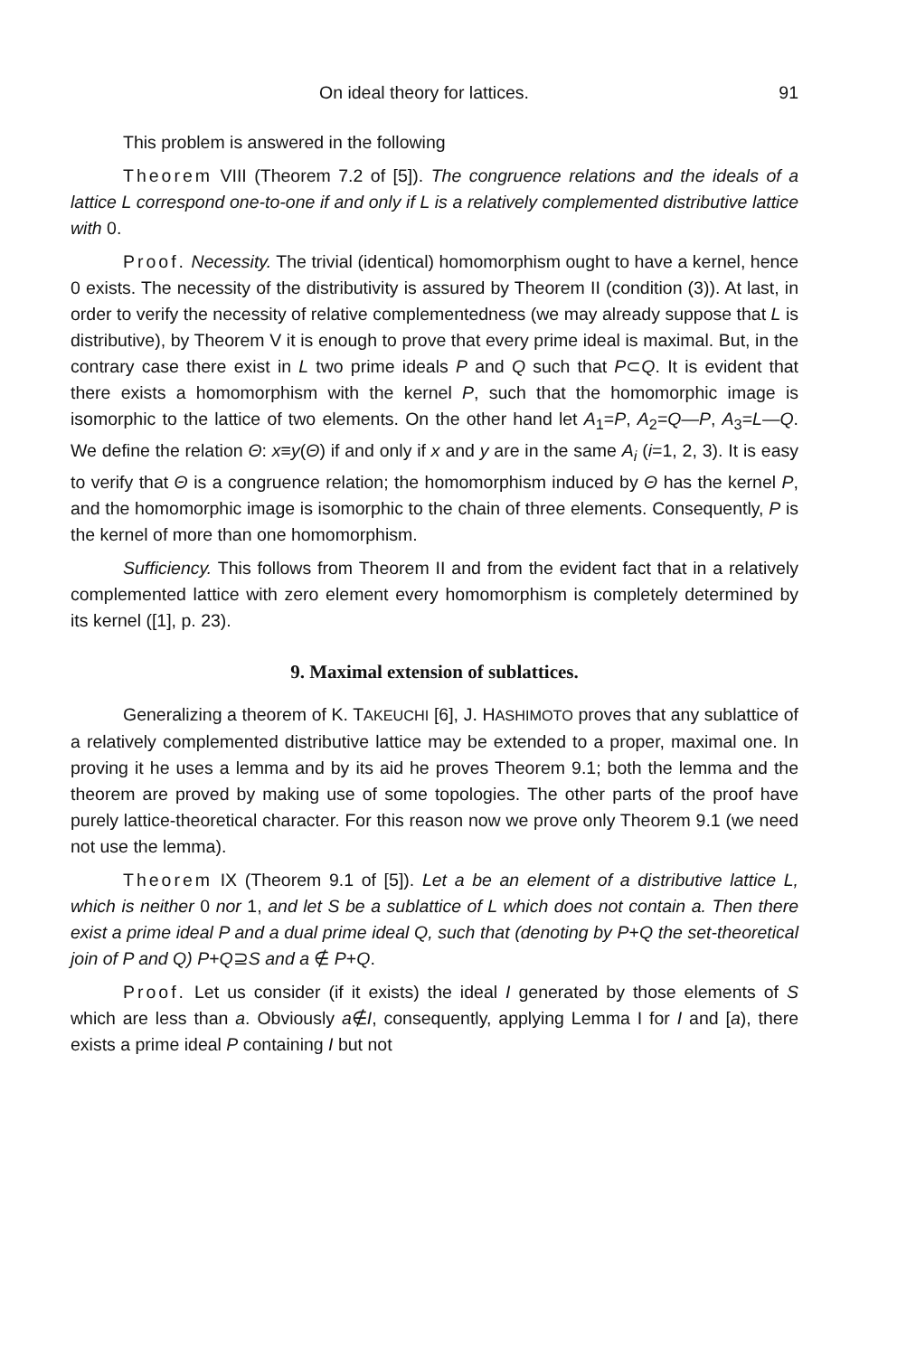On ideal theory for lattices. 91
This problem is answered in the following
Theorem VIII (Theorem 7.2 of [5]). The congruence relations and the ideals of a lattice L correspond one-to-one if and only if L is a relatively complemented distributive lattice with 0.
Proof. Necessity. The trivial (identical) homomorphism ought to have a kernel, hence 0 exists. The necessity of the distributivity is assured by Theorem II (condition (3)). At last, in order to verify the necessity of relative complementedness (we may already suppose that L is distributive), by Theorem V it is enough to prove that every prime ideal is maximal. But, in the contrary case there exist in L two prime ideals P and Q such that P⊂Q. It is evident that there exists a homomorphism with the kernel P, such that the homomorphic image is isomorphic to the lattice of two elements. On the other hand let A<sub>1</sub>=P, A<sub>2</sub>=Q—P, A<sub>3</sub>=L—Q. We define the relation Θ: x≡y(Θ) if and only if x and y are in the same A<sub>i</sub> (i=1, 2, 3). It is easy to verify that Θ is a congruence relation; the homomorphism induced by Θ has the kernel P, and the homomorphic image is isomorphic to the chain of three elements. Consequently, P is the kernel of more than one homomorphism.
Sufficiency. This follows from Theorem II and from the evident fact that in a relatively complemented lattice with zero element every homomorphism is completely determined by its kernel ([1], p. 23).
9. Maximal extension of sublattices.
Generalizing a theorem of K. TAKEUCHI [6], J. HASHIMOTO proves that any sublattice of a relatively complemented distributive lattice may be extended to a proper, maximal one. In proving it he uses a lemma and by its aid he proves Theorem 9.1; both the lemma and the theorem are proved by making use of some topologies. The other parts of the proof have purely lattice-theoretical character. For this reason now we prove only Theorem 9.1 (we need not use the lemma).
Theorem IX (Theorem 9.1 of [5]). Let a be an element of a distributive lattice L, which is neither 0 nor 1, and let S be a sublattice of L which does not contain a. Then there exist a prime ideal P and a dual prime ideal Q, such that (denoting by P+Q the set-theoretical join of P and Q) P+Q⊇S and a ∉ P+Q.
Proof. Let us consider (if it exists) the ideal I generated by those elements of S which are less than a. Obviously a∉I, consequently, applying Lemma I for I and [a), there exists a prime ideal P containing I but not